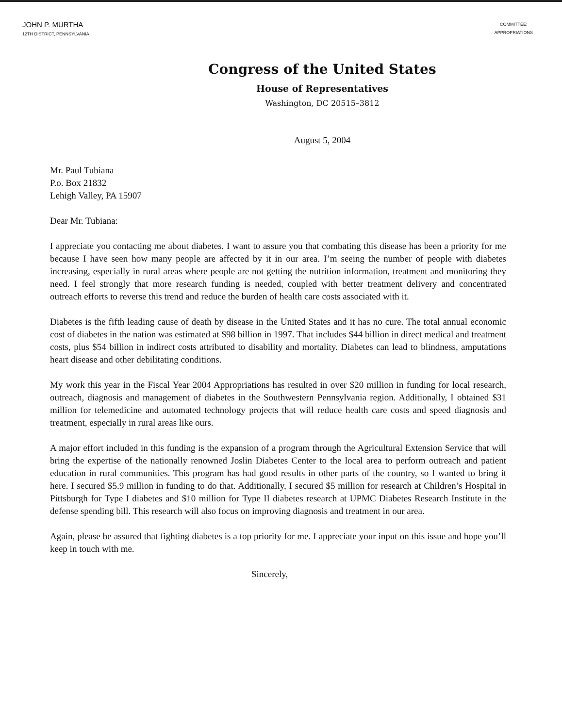JOHN P. MURTHA
12TH DISTRICT, PENNSYLVANIA
COMMITTEE:
APPROPRIATIONS
Congress of the United States
House of Representatives
Washington, DC 20515–3812
August 5, 2004
Mr. Paul Tubiana
P.o. Box 21832
Lehigh Valley, PA 15907
Dear Mr. Tubiana:
I appreciate you contacting me about diabetes. I want to assure you that combating this disease has been a priority for me because I have seen how many people are affected by it in our area. I’m seeing the number of people with diabetes increasing, especially in rural areas where people are not getting the nutrition information, treatment and monitoring they need. I feel strongly that more research funding is needed, coupled with better treatment delivery and concentrated outreach efforts to reverse this trend and reduce the burden of health care costs associated with it.
Diabetes is the fifth leading cause of death by disease in the United States and it has no cure. The total annual economic cost of diabetes in the nation was estimated at $98 billion in 1997. That includes $44 billion in direct medical and treatment costs, plus $54 billion in indirect costs attributed to disability and mortality. Diabetes can lead to blindness, amputations heart disease and other debilitating conditions.
My work this year in the Fiscal Year 2004 Appropriations has resulted in over $20 million in funding for local research, outreach, diagnosis and management of diabetes in the Southwestern Pennsylvania region. Additionally, I obtained $31 million for telemedicine and automated technology projects that will reduce health care costs and speed diagnosis and treatment, especially in rural areas like ours.
A major effort included in this funding is the expansion of a program through the Agricultural Extension Service that will bring the expertise of the nationally renowned Joslin Diabetes Center to the local area to perform outreach and patient education in rural communities. This program has had good results in other parts of the country, so I wanted to bring it here. I secured $5.9 million in funding to do that. Additionally, I secured $5 million for research at Children’s Hospital in Pittsburgh for Type I diabetes and $10 million for Type II diabetes research at UPMC Diabetes Research Institute in the defense spending bill. This research will also focus on improving diagnosis and treatment in our area.
Again, please be assured that fighting diabetes is a top priority for me. I appreciate your input on this issue and hope you’ll keep in touch with me.
Sincerely,